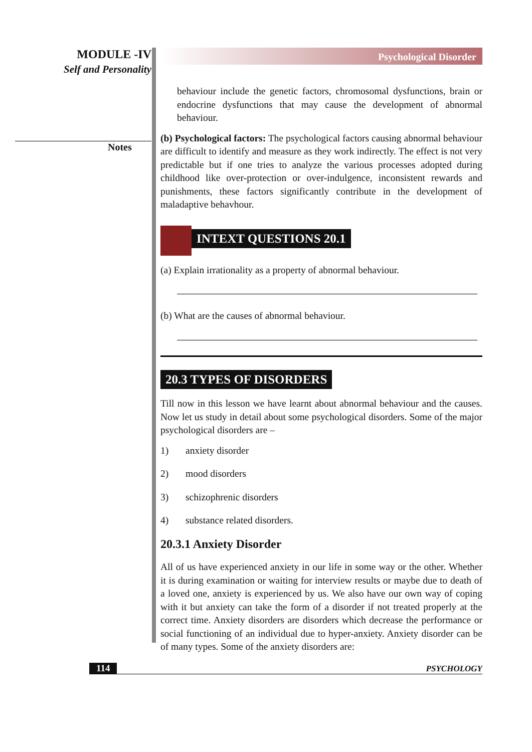MODULE -IV
Self and Personality
Notes
Psychological Disorder
behaviour include the genetic factors, chromosomal dysfunctions, brain or endocrine dysfunctions that may cause the development of abnormal behaviour.
(b) Psychological factors: The psychological factors causing abnormal behaviour are difficult to identify and measure as they work indirectly. The effect is not very predictable but if one tries to analyze the various processes adopted during childhood like over-protection or over-indulgence, inconsistent rewards and punishments, these factors significantly contribute in the development of maladaptive behavhour.
INTEXT QUESTIONS 20.1
(a) Explain irrationality as a property of abnormal behaviour.
(b) What are the causes of abnormal behaviour.
20.3 TYPES OF DISORDERS
Till now in this lesson we have learnt about abnormal behaviour and the causes. Now let us study in detail about some psychological disorders. Some of the major psychological disorders are –
1) anxiety disorder
2) mood disorders
3) schizophrenic disorders
4) substance related disorders.
20.3.1 Anxiety Disorder
All of us have experienced anxiety in our life in some way or the other. Whether it is during examination or waiting for interview results or maybe due to death of a loved one, anxiety is experienced by us. We also have our own way of coping with it but anxiety can take the form of a disorder if not treated properly at the correct time. Anxiety disorders are disorders which decrease the performance or social functioning of an individual due to hyper-anxiety. Anxiety disorder can be of many types. Some of the anxiety disorders are:
114 PSYCHOLOGY